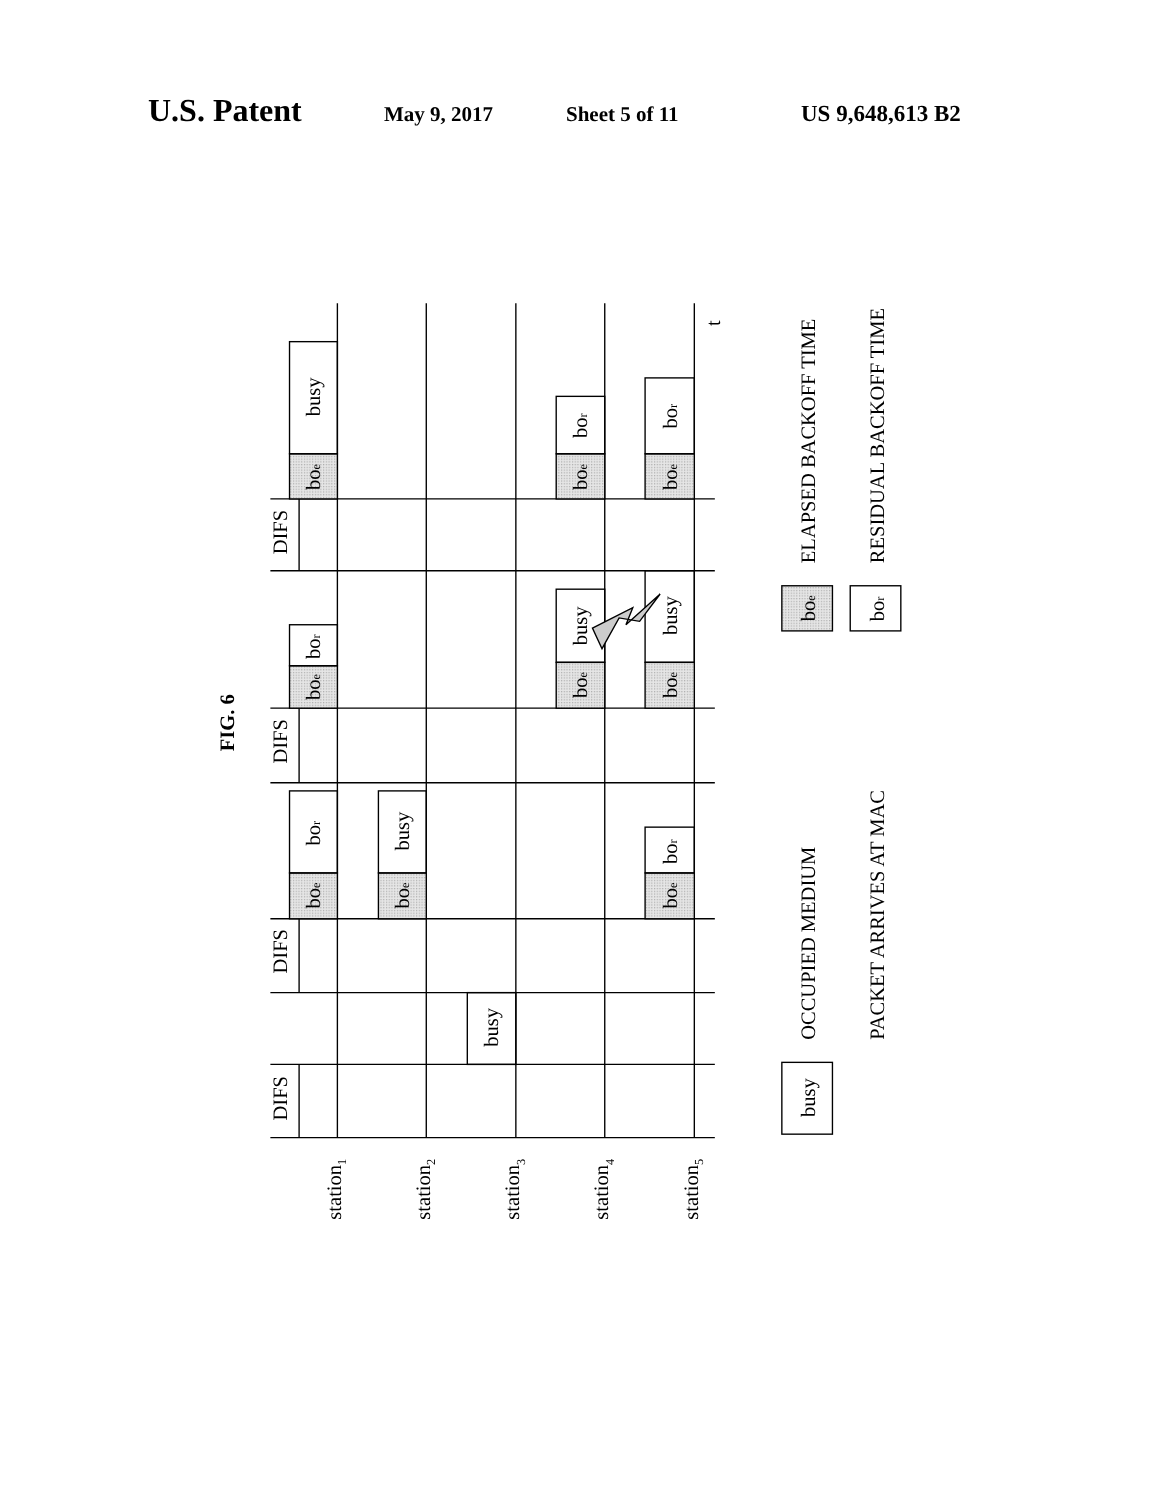U.S. Patent May 9, 2017 Sheet 5 of 11 US 9,648,613 B2
FIG. 6
DIFS
DIFS
DIFS
DIFS
station1
station2
station3
station4
station5
busy
boe
bor
boe
busy
boe
bor
boe
bor
boe
busy
boe
busy
boe
busy
boe
bor
boe
bor
t
busy
OCCUPIED MEDIUM
PACKET ARRIVES AT MAC
boe
ELAPSED BACKOFF TIME
bor
RESIDUAL BACKOFF TIME